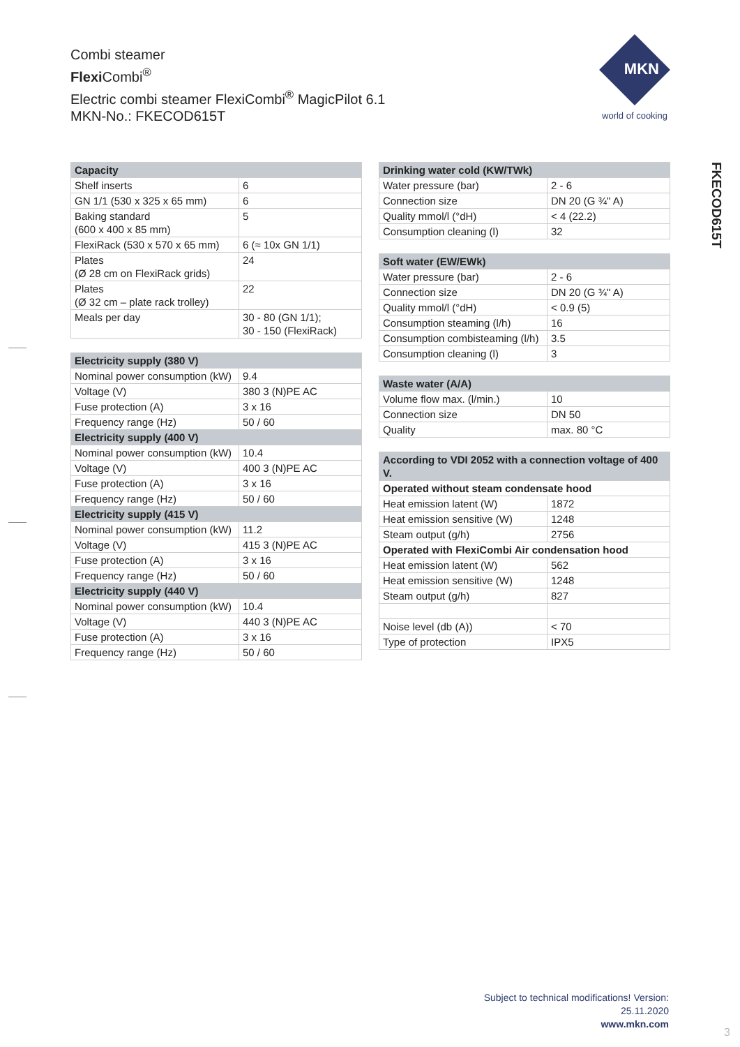Combi steamer
Flexi Combi<sup>®</sup>
Electric combi steamer FlexiCombi<sup>®</sup> MagicPilot 6.1
MKN-No.: FKECOD615T
MKN
world of cooking
FKECOD615T
| Capacity | |
| --- | --- |
| Shelf inserts | 6 |
| GN 1/1 (530 x 325 x 65 mm) | 6 |
| Baking standard (600 x 400 x 85 mm) | 5 |
| FlexiRack (530 x 570 x 65 mm) | 6 (≈ 10x GN 1/1) |
| Plates (Ø 28 cm on FlexiRack grids) | 24 |
| Plates (Ø 32 cm – plate rack trolley) | 22 |
| Meals per day | 30 - 80 (GN 1/1); 30 - 150 (FlexiRack) |
| Electricity supply (380 V) | |
| --- | --- |
| Nominal power consumption (kW) | 9.4 |
| Voltage (V) | 380 3 (N)PE AC |
| Fuse protection (A) | 3 x 16 |
| Frequency range (Hz) | 50 / 60 |
| Electricity supply (400 V) | |
| Nominal power consumption (kW) | 10.4 |
| Voltage (V) | 400 3 (N)PE AC |
| Fuse protection (A) | 3 x 16 |
| Frequency range (Hz) | 50 / 60 |
| Electricity supply (415 V) | |
| Nominal power consumption (kW) | 11.2 |
| Voltage (V) | 415 3 (N)PE AC |
| Fuse protection (A) | 3 x 16 |
| Frequency range (Hz) | 50 / 60 |
| Electricity supply (440 V) | |
| Nominal power consumption (kW) | 10.4 |
| Voltage (V) | 440 3 (N)PE AC |
| Fuse protection (A) | 3 x 16 |
| Frequency range (Hz) | 50 / 60 |
| Drinking water cold (KW/TWk) | |
| --- | --- |
| Water pressure (bar) | 2 - 6 |
| Connection size | DN 20 (G ¾" A) |
| Quality mmol/l (°dH) | < 4 (22.2) |
| Consumption cleaning (l) | 32 |
| Soft water (EW/EWk) | |
| --- | --- |
| Water pressure (bar) | 2 - 6 |
| Connection size | DN 20 (G ¾" A) |
| Quality mmol/l (°dH) | < 0.9 (5) |
| Consumption steaming (l/h) | 16 |
| Consumption combisteaming (l/h) | 3.5 |
| Consumption cleaning (l) | 3 |
| Waste water (A/A) | |
| --- | --- |
| Volume flow max. (l/min.) | 10 |
| Connection size | DN 50 |
| Quality | max. 80 °C |
| According to VDI 2052 with a connection voltage of 400 V. | |
| --- | --- |
| Operated without steam condensate hood | |
| Heat emission latent (W) | 1872 |
| Heat emission sensitive (W) | 1248 |
| Steam output (g/h) | 2756 |
| Operated with FlexiCombi Air condensation hood | |
| Heat emission latent (W) | 562 |
| Heat emission sensitive (W) | 1248 |
| Steam output (g/h) | 827 |
| Noise level (db (A)) | < 70 |
| Type of protection | IPX5 |
Subject to technical modifications! Version:
25.11.2020
www.mkn.com
3